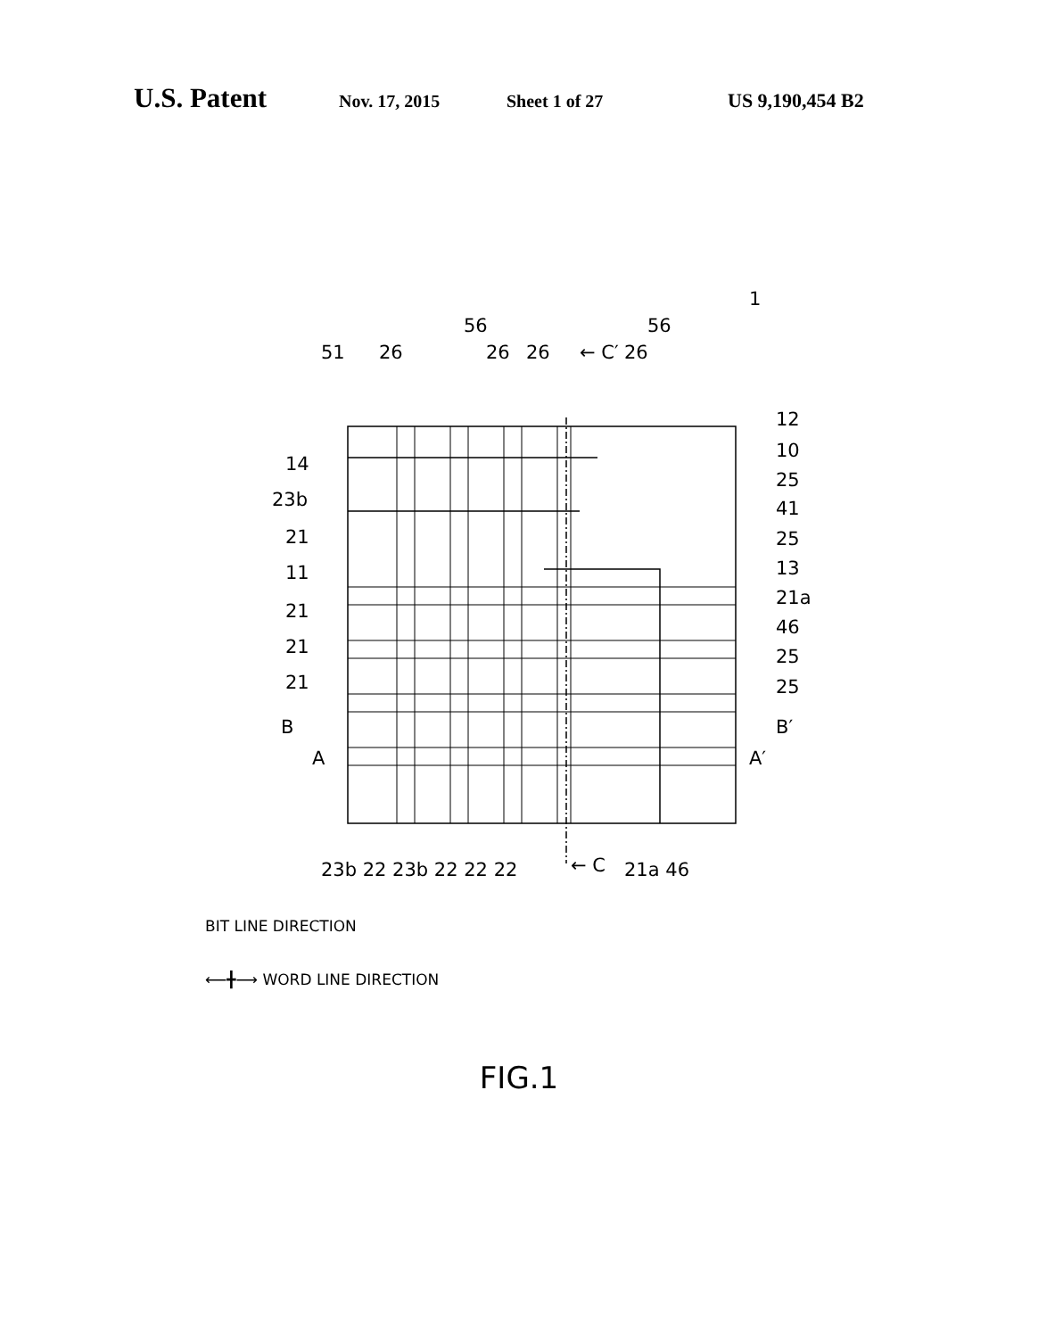U.S. Patent Nov. 17, 2015 Sheet 1 of 27 US 9,190,454 B2
56 56
1
51 26 26 26 ← C′ 26
12
10
25
41
25
13
21a
46
25
25
14
23b
21
11
21
21
21
B
A
B′
A′
23b 22 23b 22 22 22 ← C 21a 46
BIT LINE DIRECTION
⟵╋⟶ WORD LINE DIRECTION
FIG.1